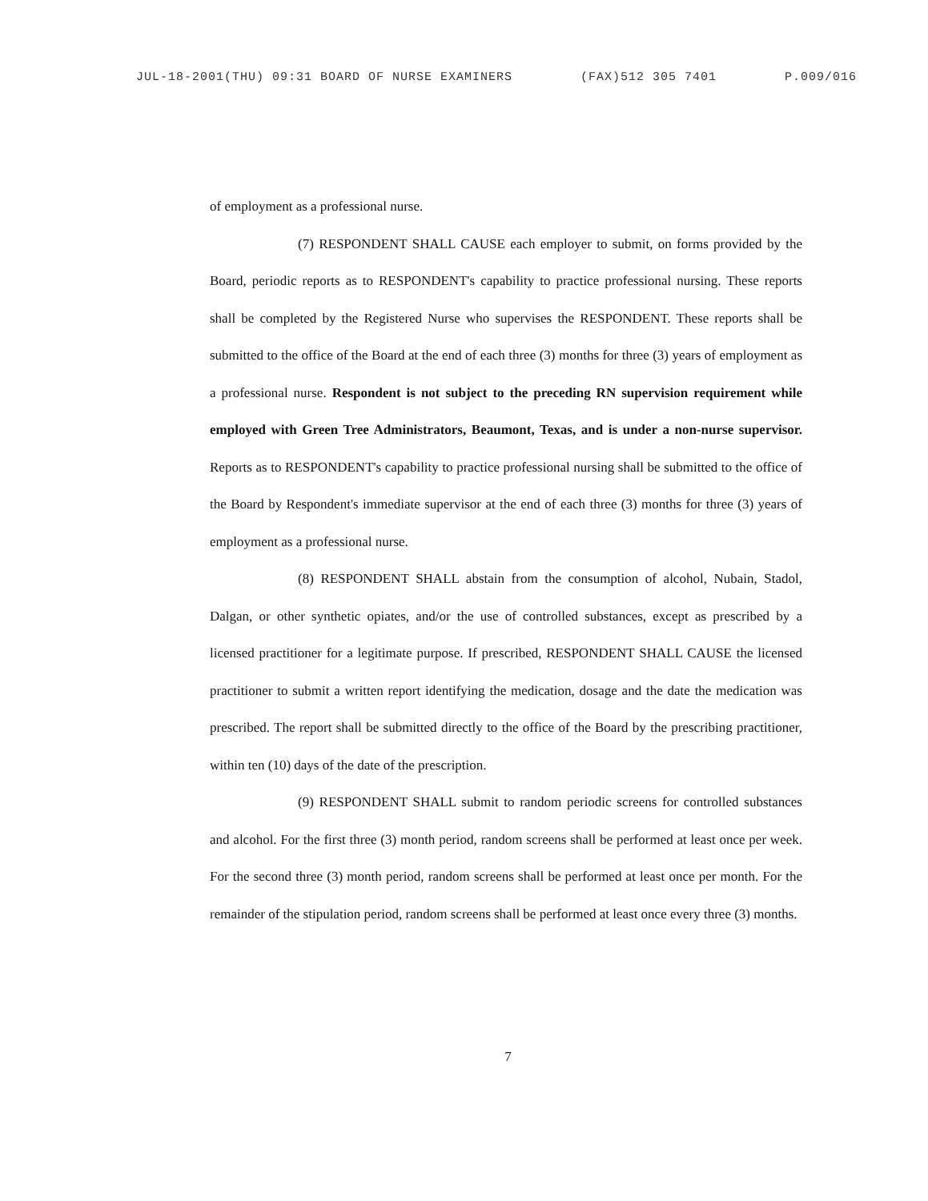JUL-18-2001(THU) 09:31 BOARD OF NURSE EXAMINERS (FAX)512 305 7401 P.009/016
of employment as a professional nurse.
(7) RESPONDENT SHALL CAUSE each employer to submit, on forms provided by the Board, periodic reports as to RESPONDENT's capability to practice professional nursing. These reports shall be completed by the Registered Nurse who supervises the RESPONDENT. These reports shall be submitted to the office of the Board at the end of each three (3) months for three (3) years of employment as a professional nurse. Respondent is not subject to the preceding RN supervision requirement while employed with Green Tree Administrators, Beaumont, Texas, and is under a non-nurse supervisor. Reports as to RESPONDENT's capability to practice professional nursing shall be submitted to the office of the Board by Respondent's immediate supervisor at the end of each three (3) months for three (3) years of employment as a professional nurse.
(8) RESPONDENT SHALL abstain from the consumption of alcohol, Nubain, Stadol, Dalgan, or other synthetic opiates, and/or the use of controlled substances, except as prescribed by a licensed practitioner for a legitimate purpose. If prescribed, RESPONDENT SHALL CAUSE the licensed practitioner to submit a written report identifying the medication, dosage and the date the medication was prescribed. The report shall be submitted directly to the office of the Board by the prescribing practitioner, within ten (10) days of the date of the prescription.
(9) RESPONDENT SHALL submit to random periodic screens for controlled substances and alcohol. For the first three (3) month period, random screens shall be performed at least once per week. For the second three (3) month period, random screens shall be performed at least once per month. For the remainder of the stipulation period, random screens shall be performed at least once every three (3) months.
7